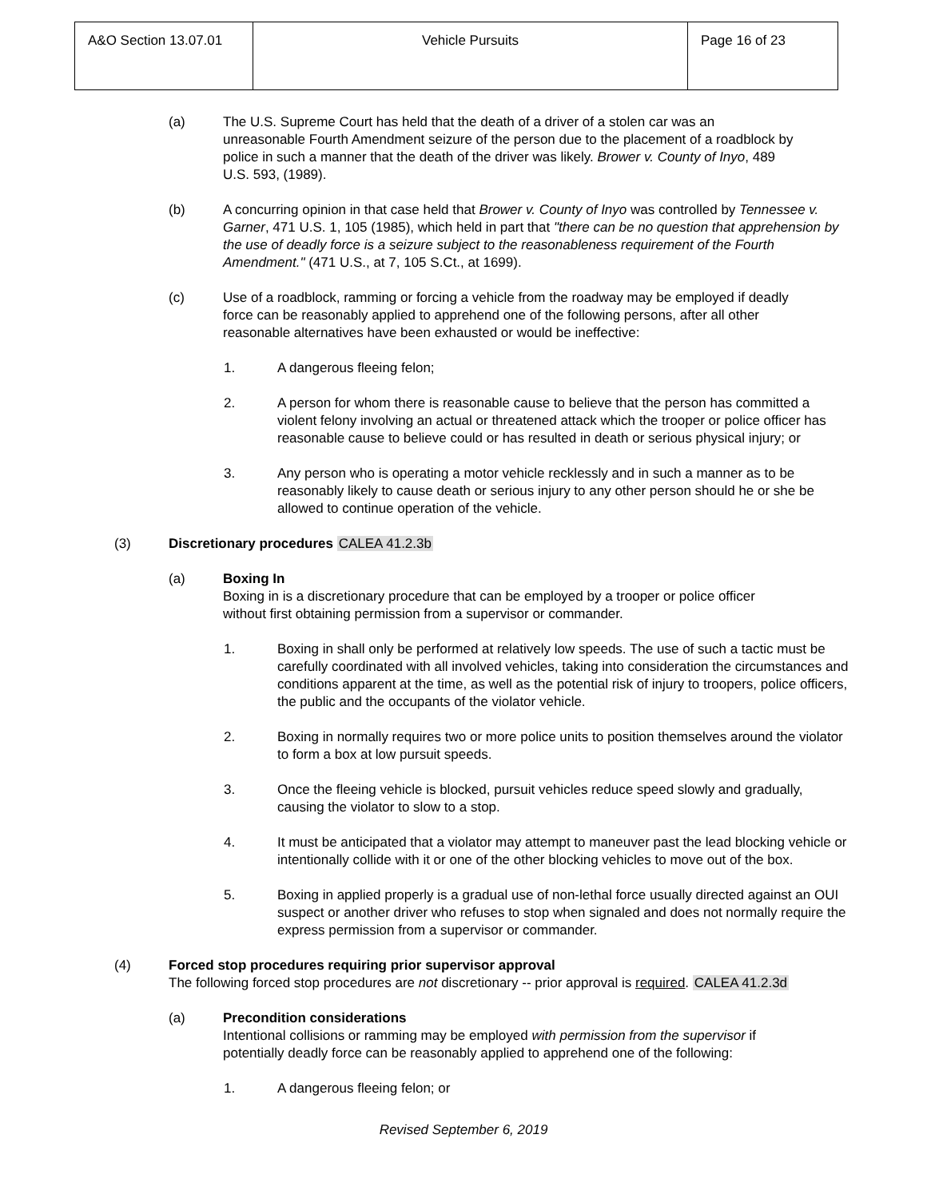| A&O Section 13.07.01 | Vehicle Pursuits | Page 16 of 23 |
(a) The U.S. Supreme Court has held that the death of a driver of a stolen car was an unreasonable Fourth Amendment seizure of the person due to the placement of a roadblock by police in such a manner that the death of the driver was likely. Brower v. County of Inyo, 489 U.S. 593, (1989).
(b) A concurring opinion in that case held that Brower v. County of Inyo was controlled by Tennessee v. Garner, 471 U.S. 1, 105 (1985), which held in part that "there can be no question that apprehension by the use of deadly force is a seizure subject to the reasonableness requirement of the Fourth Amendment." (471 U.S., at 7, 105 S.Ct., at 1699).
(c) Use of a roadblock, ramming or forcing a vehicle from the roadway may be employed if deadly force can be reasonably applied to apprehend one of the following persons, after all other reasonable alternatives have been exhausted or would be ineffective:
1. A dangerous fleeing felon;
2. A person for whom there is reasonable cause to believe that the person has committed a violent felony involving an actual or threatened attack which the trooper or police officer has reasonable cause to believe could or has resulted in death or serious physical injury; or
3. Any person who is operating a motor vehicle recklessly and in such a manner as to be reasonably likely to cause death or serious injury to any other person should he or she be allowed to continue operation of the vehicle.
(3) Discretionary procedures CALEA 41.2.3b
(a) Boxing In
Boxing in is a discretionary procedure that can be employed by a trooper or police officer without first obtaining permission from a supervisor or commander.
1. Boxing in shall only be performed at relatively low speeds. The use of such a tactic must be carefully coordinated with all involved vehicles, taking into consideration the circumstances and conditions apparent at the time, as well as the potential risk of injury to troopers, police officers, the public and the occupants of the violator vehicle.
2. Boxing in normally requires two or more police units to position themselves around the violator to form a box at low pursuit speeds.
3. Once the fleeing vehicle is blocked, pursuit vehicles reduce speed slowly and gradually, causing the violator to slow to a stop.
4. It must be anticipated that a violator may attempt to maneuver past the lead blocking vehicle or intentionally collide with it or one of the other blocking vehicles to move out of the box.
5. Boxing in applied properly is a gradual use of non-lethal force usually directed against an OUI suspect or another driver who refuses to stop when signaled and does not normally require the express permission from a supervisor or commander.
(4) Forced stop procedures requiring prior supervisor approval
The following forced stop procedures are not discretionary -- prior approval is required. CALEA 41.2.3d
(a) Precondition considerations
Intentional collisions or ramming may be employed with permission from the supervisor if potentially deadly force can be reasonably applied to apprehend one of the following:
1. A dangerous fleeing felon; or
Revised September 6, 2019